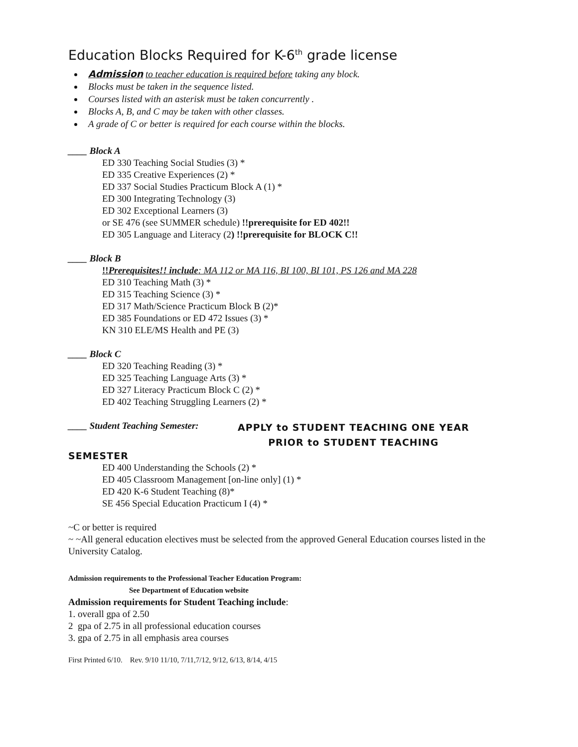Education Blocks Required for K-6<sup>th</sup> grade license
Admission to teacher education is required before taking any block.
Blocks must be taken in the sequence listed.
Courses listed with an asterisk must be taken concurrently .
Blocks A, B, and C may be taken with other classes.
A grade of C or better is required for each course within the blocks.
____ Block A
ED 330 Teaching Social Studies (3) *
ED 335 Creative Experiences (2) *
ED 337 Social Studies Practicum Block A (1) *
ED 300 Integrating Technology (3)
ED 302 Exceptional Learners (3)
or SE 476 (see SUMMER schedule) !!prerequisite for ED 402!!
ED 305 Language and Literacy (2) !!prerequisite for BLOCK C!!
____ Block B
!!Prerequisites!! include: MA 112 or MA 116, BI 100, BI 101, PS 126 and MA 228
ED 310 Teaching Math (3) *
ED 315 Teaching Science (3) *
ED 317 Math/Science Practicum Block B (2)*
ED 385 Foundations or ED 472 Issues (3) *
KN 310 ELE/MS Health and PE (3)
____ Block C
ED 320 Teaching Reading (3) *
ED 325 Teaching Language Arts (3) *
ED 327 Literacy Practicum Block C (2) *
ED 402 Teaching Struggling Learners (2) *
____ Student Teaching Semester: APPLY to STUDENT TEACHING ONE YEAR
PRIOR to STUDENT TEACHING
SEMESTER
ED 400 Understanding the Schools (2) *
ED 405 Classroom Management [on-line only] (1) *
ED 420 K-6 Student Teaching (8)*
SE 456 Special Education Practicum I (4) *
~C or better is required
~ ~All general education electives must be selected from the approved General Education courses listed in the University Catalog.
Admission requirements to the Professional Teacher Education Program:
See Department of Education website
Admission requirements for Student Teaching include:
1. overall gpa of 2.50
2 gpa of 2.75 in all professional education courses
3. gpa of 2.75 in all emphasis area courses
First Printed 6/10. Rev. 9/10 11/10, 7/11,7/12, 9/12, 6/13, 8/14, 4/15